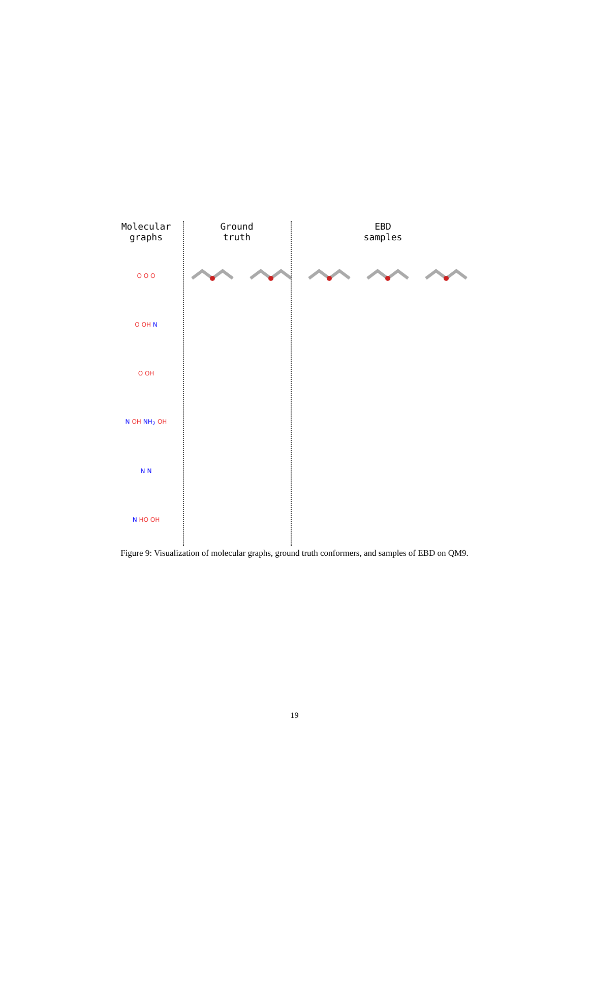Molecular
graphs
Ground
truth
EBD
samples
O O O
O OH N
O OH
N OH NH<sub>2</sub> OH
N N
N HO OH
Figure 9: Visualization of molecular graphs, ground truth conformers, and samples of EBD on QM9.
19